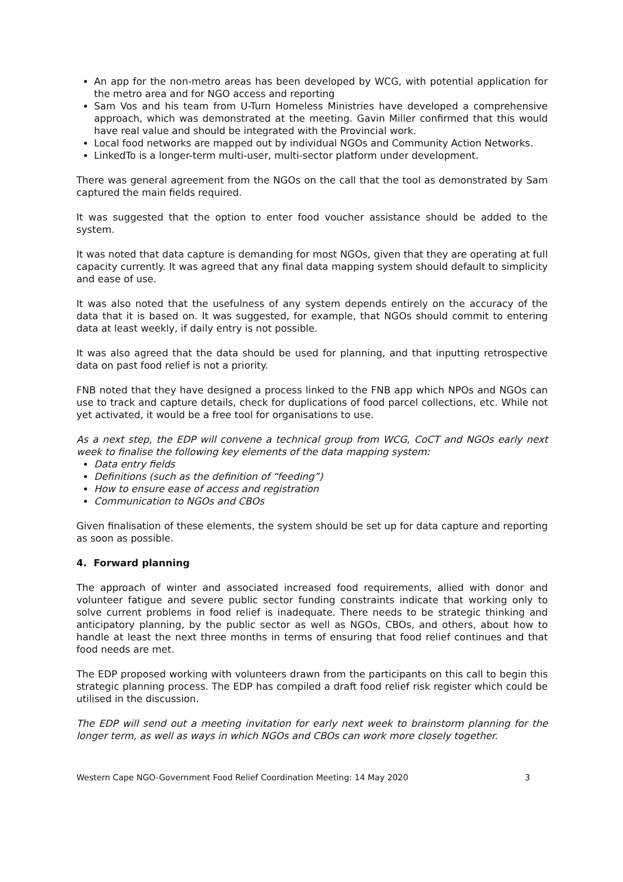An app for the non-metro areas has been developed by WCG, with potential application for the metro area and for NGO access and reporting
Sam Vos and his team from U-Turn Homeless Ministries have developed a comprehensive approach, which was demonstrated at the meeting. Gavin Miller confirmed that this would have real value and should be integrated with the Provincial work.
Local food networks are mapped out by individual NGOs and Community Action Networks.
LinkedTo is a longer-term multi-user, multi-sector platform under development.
There was general agreement from the NGOs on the call that the tool as demonstrated by Sam captured the main fields required.
It was suggested that the option to enter food voucher assistance should be added to the system.
It was noted that data capture is demanding for most NGOs, given that they are operating at full capacity currently. It was agreed that any final data mapping system should default to simplicity and ease of use.
It was also noted that the usefulness of any system depends entirely on the accuracy of the data that it is based on. It was suggested, for example, that NGOs should commit to entering data at least weekly, if daily entry is not possible.
It was also agreed that the data should be used for planning, and that inputting retrospective data on past food relief is not a priority.
FNB noted that they have designed a process linked to the FNB app which NPOs and NGOs can use to track and capture details, check for duplications of food parcel collections, etc. While not yet activated, it would be a free tool for organisations to use.
As a next step, the EDP will convene a technical group from WCG, CoCT and NGOs early next week to finalise the following key elements of the data mapping system:
Data entry fields
Definitions (such as the definition of “feeding”)
How to ensure ease of access and registration
Communication to NGOs and CBOs
Given finalisation of these elements, the system should be set up for data capture and reporting as soon as possible.
4. Forward planning
The approach of winter and associated increased food requirements, allied with donor and volunteer fatigue and severe public sector funding constraints indicate that working only to solve current problems in food relief is inadequate. There needs to be strategic thinking and anticipatory planning, by the public sector as well as NGOs, CBOs, and others, about how to handle at least the next three months in terms of ensuring that food relief continues and that food needs are met.
The EDP proposed working with volunteers drawn from the participants on this call to begin this strategic planning process. The EDP has compiled a draft food relief risk register which could be utilised in the discussion.
The EDP will send out a meeting invitation for early next week to brainstorm planning for the longer term, as well as ways in which NGOs and CBOs can work more closely together.
Western Cape NGO-Government Food Relief Coordination Meeting: 14 May 2020 3